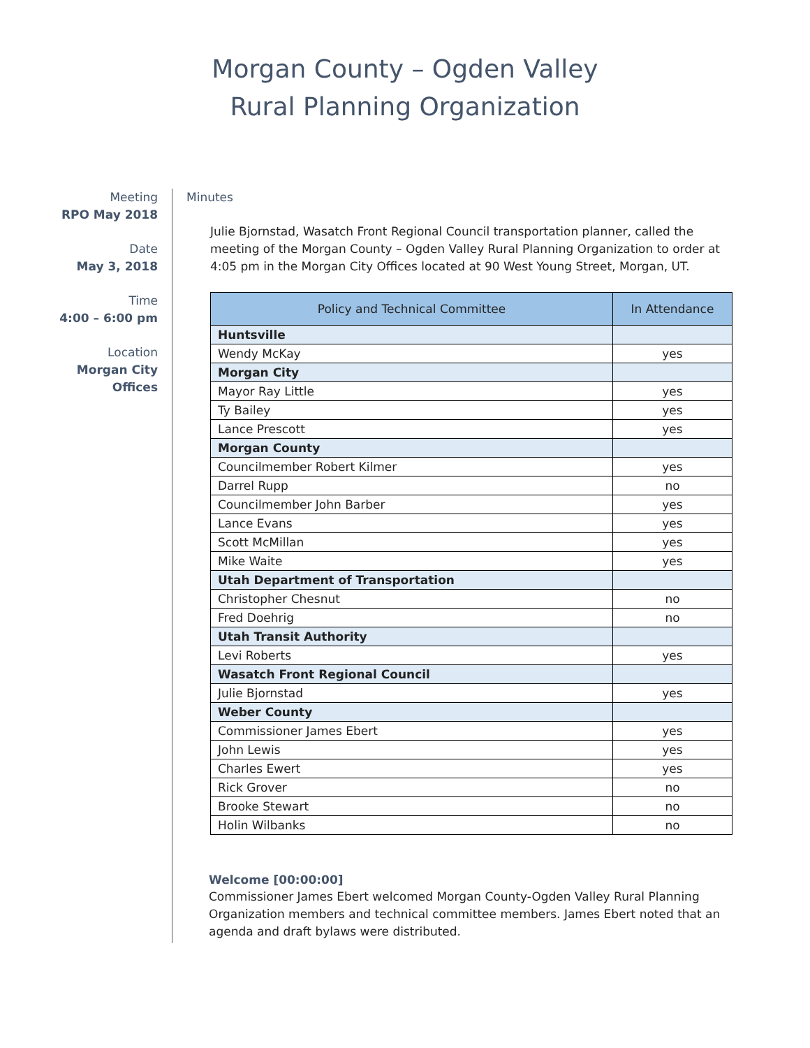Morgan County – Ogden Valley
Rural Planning Organization
Meeting
RPO May 2018
Date
May 3, 2018
Time
4:00 – 6:00 pm
Location
Morgan City
Offices
Minutes
Julie Bjornstad, Wasatch Front Regional Council transportation planner, called the meeting of the Morgan County – Ogden Valley Rural Planning Organization to order at 4:05 pm in the Morgan City Offices located at 90 West Young Street, Morgan, UT.
| Policy and Technical Committee | In Attendance |
| --- | --- |
| Huntsville | |
| Wendy McKay | yes |
| Morgan City | |
| Mayor Ray Little | yes |
| Ty Bailey | yes |
| Lance Prescott | yes |
| Morgan County | |
| Councilmember Robert Kilmer | yes |
| Darrel Rupp | no |
| Councilmember John Barber | yes |
| Lance Evans | yes |
| Scott McMillan | yes |
| Mike Waite | yes |
| Utah Department of Transportation | |
| Christopher Chesnut | no |
| Fred Doehrig | no |
| Utah Transit Authority | |
| Levi Roberts | yes |
| Wasatch Front Regional Council | |
| Julie Bjornstad | yes |
| Weber County | |
| Commissioner James Ebert | yes |
| John Lewis | yes |
| Charles Ewert | yes |
| Rick Grover | no |
| Brooke Stewart | no |
| Holin Wilbanks | no |
Welcome [00:00:00]
Commissioner James Ebert welcomed Morgan County-Ogden Valley Rural Planning Organization members and technical committee members. James Ebert noted that an agenda and draft bylaws were distributed.